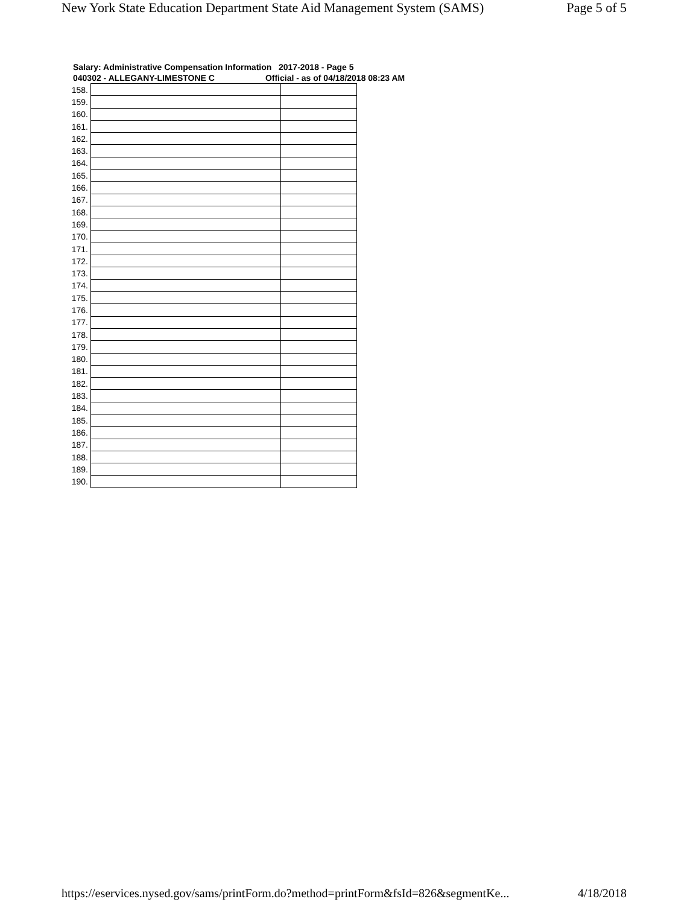New York State Education Department State Aid Management System (SAMS) Page 5 of 5
Salary: Administrative Compensation Information 2017-2018 - Page 5
040302 - ALLEGANY-LIMESTONE C Official - as of 04/18/2018 08:23 AM
| 158. | | |
| 159. | | |
| 160. | | |
| 161. | | |
| 162. | | |
| 163. | | |
| 164. | | |
| 165. | | |
| 166. | | |
| 167. | | |
| 168. | | |
| 169. | | |
| 170. | | |
| 171. | | |
| 172. | | |
| 173. | | |
| 174. | | |
| 175. | | |
| 176. | | |
| 177. | | |
| 178. | | |
| 179. | | |
| 180. | | |
| 181. | | |
| 182. | | |
| 183. | | |
| 184. | | |
| 185. | | |
| 186. | | |
| 187. | | |
| 188. | | |
| 189. | | |
| 190. | | |
https://eservices.nysed.gov/sams/printForm.do?method=printForm&fsId=826&segmentKe... 4/18/2018